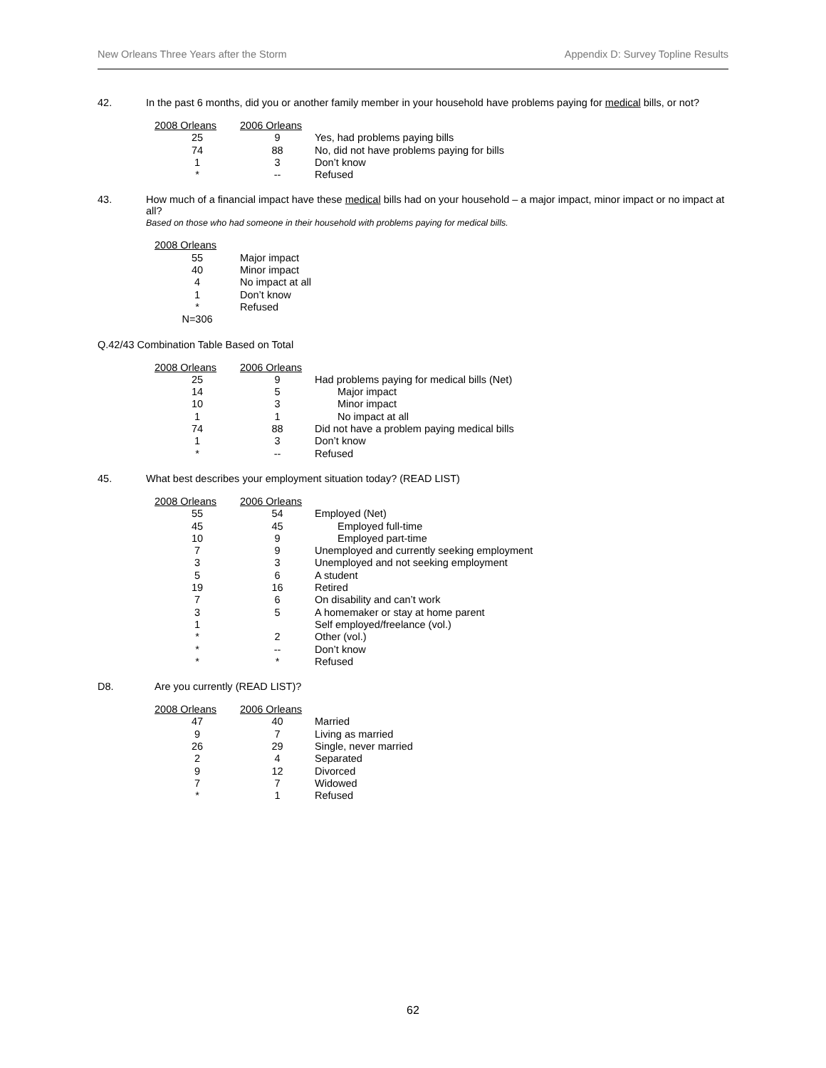New Orleans Three Years after the Storm Appendix D: Survey Topline Results
42. In the past 6 months, did you or another family member in your household have problems paying for medical bills, or not?
| 2008 Orleans | 2006 Orleans | |
| --- | --- | --- |
| 25 | 9 | Yes, had problems paying bills |
| 74 | 88 | No, did not have problems paying for bills |
| 1 | 3 | Don’t know |
| * | -- | Refused |
43. How much of a financial impact have these medical bills had on your household – a major impact, minor impact or no impact at all?
Based on those who had someone in their household with problems paying for medical bills.
| 2008 Orleans | |
| --- | --- |
| 55 | Major impact |
| 40 | Minor impact |
| 4 | No impact at all |
| 1 | Don’t know |
| * | Refused |
| N=306 | |
Q.42/43 Combination Table Based on Total
| 2008 Orleans | 2006 Orleans | |
| --- | --- | --- |
| 25 | 9 | Had problems paying for medical bills (Net) |
| 14 | 5 | Major impact |
| 10 | 3 | Minor impact |
| 1 | 1 | No impact at all |
| 74 | 88 | Did not have a problem paying medical bills |
| 1 | 3 | Don’t know |
| * | -- | Refused |
45. What best describes your employment situation today? (READ LIST)
| 2008 Orleans | 2006 Orleans | |
| --- | --- | --- |
| 55 | 54 | Employed (Net) |
| 45 | 45 | Employed full-time |
| 10 | 9 | Employed part-time |
| 7 | 9 | Unemployed and currently seeking employment |
| 3 | 3 | Unemployed and not seeking employment |
| 5 | 6 | A student |
| 19 | 16 | Retired |
| 7 | 6 | On disability and can’t work |
| 3 | 5 | A homemaker or stay at home parent |
| 1 | | Self employed/freelance (vol.) |
| * | 2 | Other (vol.) |
| * | -- | Don’t know |
| * | * | Refused |
D8. Are you currently (READ LIST)?
| 2008 Orleans | 2006 Orleans | |
| --- | --- | --- |
| 47 | 40 | Married |
| 9 | 7 | Living as married |
| 26 | 29 | Single, never married |
| 2 | 4 | Separated |
| 9 | 12 | Divorced |
| 7 | 7 | Widowed |
| * | 1 | Refused |
62